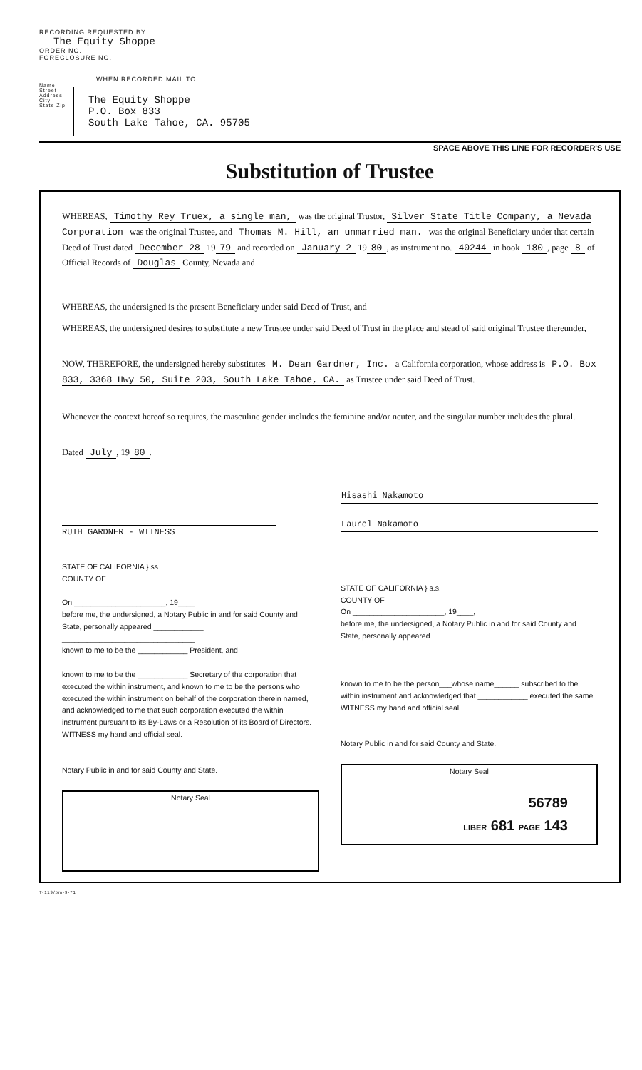RECORDING REQUESTED BY
The Equity Shoppe
ORDER NO.
FORECLOSURE NO.
WHEN RECORDED MAIL TO
Name
Street Address
City State Zip
The Equity Shoppe
P.O. Box 833
South Lake Tahoe, CA. 95705
SPACE ABOVE THIS LINE FOR RECORDER'S USE
Substitution of Trustee
WHEREAS, Timothy Rey Truex, a single man, was the original Trustor, Silver State Title Company, a Nevada Corporation was the original Trustee, and Thomas M. Hill, an unmarried man. was the original Beneficiary under that certain Deed of Trust dated December 28 19 79 and recorded on January 2 19 80, as instrument no. 40244 in book 180, page 8 of Official Records of Douglas County, Nevada and
WHEREAS, the undersigned is the present Beneficiary under said Deed of Trust, and
WHEREAS, the undersigned desires to substitute a new Trustee under said Deed of Trust in the place and stead of said original Trustee thereunder,
NOW, THEREFORE, the undersigned hereby substitutes M. Dean Gardner, Inc. a California corporation, whose address is P.O. Box 833, 3368 Hwy 50, Suite 203, South Lake Tahoe, CA. as Trustee under said Deed of Trust.
Whenever the context hereof so requires, the masculine gender includes the feminine and/or neuter, and the singular number includes the plural.
Dated July, 19 80.
RUTH GARDNER - WITNESS
Hisashi Nakamoto
Laurel Nakamoto
STATE OF CALIFORNIA } ss.
COUNTY OF
On ______________________, 19____
before me, the undersigned, a Notary Public in and for said County and State, personally appeared ____________
________________________________
known to me to be the ____________ President, and
known to me to be the ____________ Secretary of the corporation that executed the within instrument, and known to me to be the persons who executed the within instrument on behalf of the corporation therein named, and acknowledged to me that such corporation executed the within instrument pursuant to its By-Laws or a Resolution of its Board of Directors.
WITNESS my hand and official seal.
Notary Public in and for said County and State.
Notary Seal
STATE OF CALIFORNIA } s.s.
COUNTY OF
On ______________________, 19____,
before me, the undersigned, a Notary Public in and for said County and State, personally appeared
known to me to be the person___whose name______ subscribed to the within instrument and acknowledged that ____________ executed the same.
WITNESS my hand and official seal.
Notary Public in and for said County and State.
Notary Seal
56789
LIBER 681 PAGE 143
T-119/5m-9-71